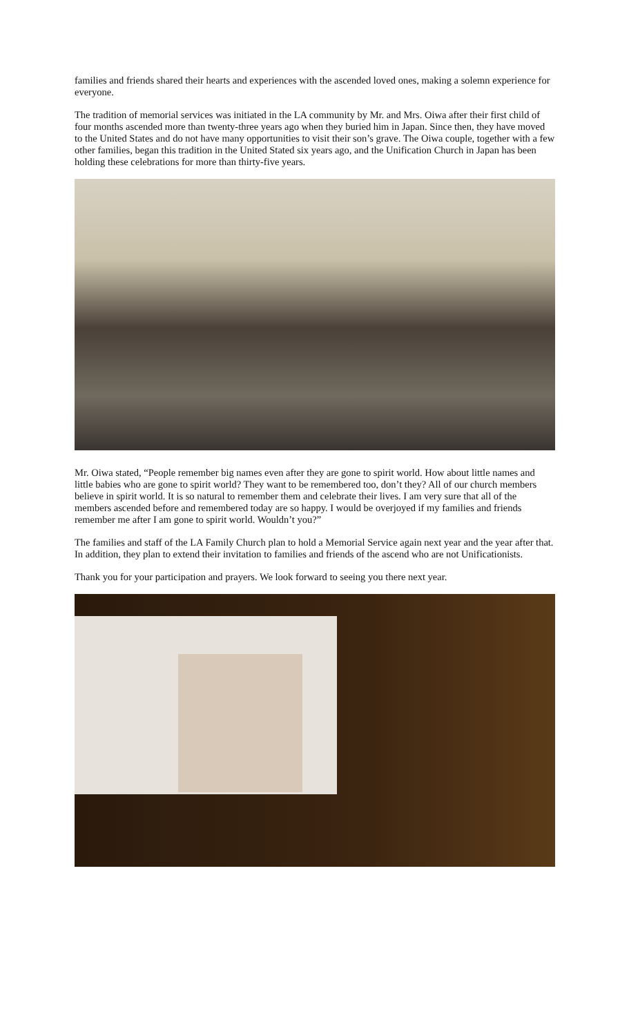families and friends shared their hearts and experiences with the ascended loved ones, making a solemn experience for everyone.
The tradition of memorial services was initiated in the LA community by Mr. and Mrs. Oiwa after their first child of four months ascended more than twenty-three years ago when they buried him in Japan. Since then, they have moved to the United States and do not have many opportunities to visit their son’s grave. The Oiwa couple, together with a few other families, began this tradition in the United Stated six years ago, and the Unification Church in Japan has been holding these celebrations for more than thirty-five years.
Mr. Oiwa stated, “People remember big names even after they are gone to spirit world. How about little names and little babies who are gone to spirit world? They want to be remembered too, don’t they? All of our church members believe in spirit world. It is so natural to remember them and celebrate their lives. I am very sure that all of the members ascended before and remembered today are so happy. I would be overjoyed if my families and friends remember me after I am gone to spirit world. Wouldn’t you?”
The families and staff of the LA Family Church plan to hold a Memorial Service again next year and the year after that. In addition, they plan to extend their invitation to families and friends of the ascend who are not Unificationists.
Thank you for your participation and prayers. We look forward to seeing you there next year.